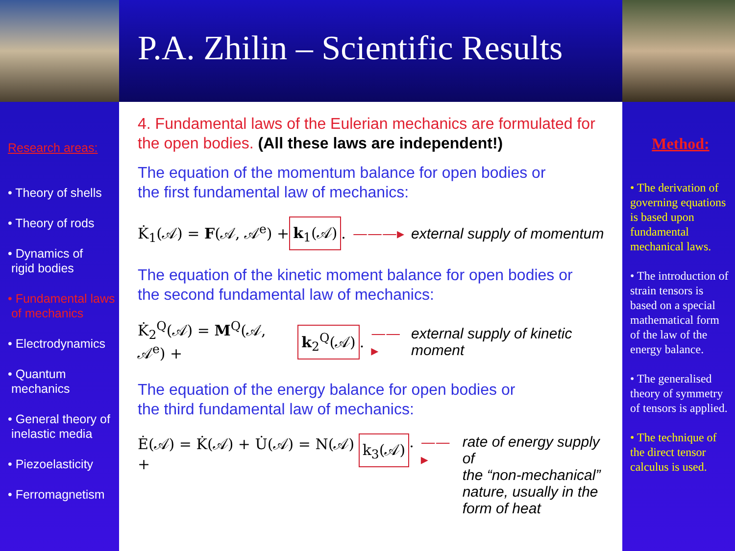P.A. Zhilin – Scientific Results
Research areas:
• Theory of shells
• Theory of rods
• Dynamics of
rigid bodies
• Fundamental laws
of mechanics
• Electrodynamics
• Quantum
mechanics
• General theory of
inelastic media
• Piezoelasticity
• Ferromagnetism
4. Fundamental laws of the Eulerian mechanics are formulated for the open bodies. (All these laws are independent!)
The equation of the momentum balance for open bodies or
the first fundamental law of mechanics:
K̇<sub>1</sub>(𝒜) = F(𝒜, 𝒜<sup>e</sup>) + k<sub>1</sub>(𝒜). ———▸ external supply of momentum
The equation of the kinetic moment balance for open bodies or
the second fundamental law of mechanics:
K̇<sub>2</sub><sup>Q</sup>(𝒜) = M<sup>Q</sup>(𝒜, 𝒜<sup>e</sup>) + k<sub>2</sub><sup>Q</sup>(𝒜). ——▸ external supply of kinetic moment
The equation of the energy balance for open bodies or
the third fundamental law of mechanics:
Ė(𝒜) = K̇(𝒜) + U̇(𝒜) = N(𝒜) + k<sub>3</sub>(𝒜). ——▸ rate of energy supply of
the “non-mechanical”
nature, usually in the
form of heat
Method:
• The derivation of governing equations is based upon fundamental mechanical laws.
• The introduction of strain tensors is based on a special mathematical form of the law of the energy balance.
• The generalised theory of symmetry of tensors is applied.
• The technique of the direct tensor calculus is used.